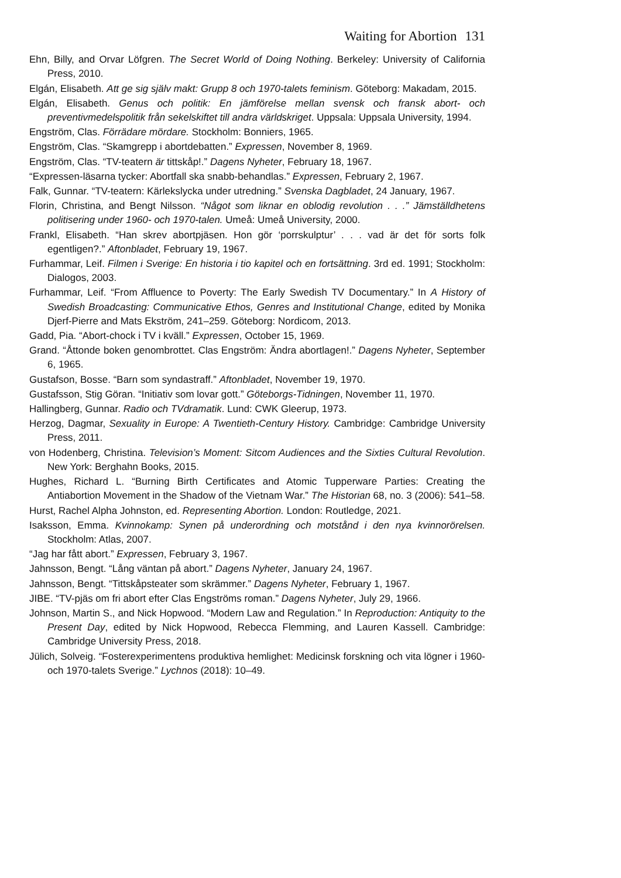Waiting for Abortion 131
Ehn, Billy, and Orvar Löfgren. The Secret World of Doing Nothing. Berkeley: University of California Press, 2010.
Elgán, Elisabeth. Att ge sig själv makt: Grupp 8 och 1970-talets feminism. Göteborg: Makadam, 2015.
Elgán, Elisabeth. Genus och politik: En jämförelse mellan svensk och fransk abort- och preventivmedelspolitik från sekelskiftet till andra världskriget. Uppsala: Uppsala University, 1994.
Engström, Clas. Förrädare mördare. Stockholm: Bonniers, 1965.
Engström, Clas. “Skamgrepp i abortdebatten.” Expressen, November 8, 1969.
Engström, Clas. “TV-teatern är tittskåp!.” Dagens Nyheter, February 18, 1967.
“Expressen-läsarna tycker: Abortfall ska snabb-behandlas.” Expressen, February 2, 1967.
Falk, Gunnar. “TV-teatern: Kärlekslycka under utredning.” Svenska Dagbladet, 24 January, 1967.
Florin, Christina, and Bengt Nilsson. “Något som liknar en oblodig revolution . . .” Jämställdhetens politisering under 1960- och 1970-talen. Umeå: Umeå University, 2000.
Frankl, Elisabeth. “Han skrev abortpjäsen. Hon gör ‘porrskulptur’ . . . vad är det för sorts folk egentligen?.” Aftonbladet, February 19, 1967.
Furhammar, Leif. Filmen i Sverige: En historia i tio kapitel och en fortsättning. 3rd ed. 1991; Stockholm: Dialogos, 2003.
Furhammar, Leif. “From Affluence to Poverty: The Early Swedish TV Documentary.” In A History of Swedish Broadcasting: Communicative Ethos, Genres and Institutional Change, edited by Monika Djerf-Pierre and Mats Ekström, 241–259. Göteborg: Nordicom, 2013.
Gadd, Pia. “Abort-chock i TV i kväll.” Expressen, October 15, 1969.
Grand. “Åttonde boken genombrottet. Clas Engström: Ändra abortlagen!.” Dagens Nyheter, September 6, 1965.
Gustafson, Bosse. “Barn som syndastraff.” Aftonbladet, November 19, 1970.
Gustafsson, Stig Göran. “Initiativ som lovar gott.” Göteborgs-Tidningen, November 11, 1970.
Hallingberg, Gunnar. Radio och TVdramatik. Lund: CWK Gleerup, 1973.
Herzog, Dagmar, Sexuality in Europe: A Twentieth-Century History. Cambridge: Cambridge University Press, 2011.
von Hodenberg, Christina. Television’s Moment: Sitcom Audiences and the Sixties Cultural Revolution. New York: Berghahn Books, 2015.
Hughes, Richard L. “Burning Birth Certificates and Atomic Tupperware Parties: Creating the Antiabortion Movement in the Shadow of the Vietnam War.” The Historian 68, no. 3 (2006): 541–58.
Hurst, Rachel Alpha Johnston, ed. Representing Abortion. London: Routledge, 2021.
Isaksson, Emma. Kvinnokamp: Synen på underordning och motstånd i den nya kvinnorörelsen. Stockholm: Atlas, 2007.
“Jag har fått abort.” Expressen, February 3, 1967.
Jahnsson, Bengt. “Lång väntan på abort.” Dagens Nyheter, January 24, 1967.
Jahnsson, Bengt. “Tittskåpsteater som skrämmer.” Dagens Nyheter, February 1, 1967.
JIBE. “TV-pjäs om fri abort efter Clas Engströms roman.” Dagens Nyheter, July 29, 1966.
Johnson, Martin S., and Nick Hopwood. “Modern Law and Regulation.” In Reproduction: Antiquity to the Present Day, edited by Nick Hopwood, Rebecca Flemming, and Lauren Kassell. Cambridge: Cambridge University Press, 2018.
Jülich, Solveig. “Fosterexperimentens produktiva hemlighet: Medicinsk forskning och vita lögner i 1960- och 1970-talets Sverige.” Lychnos (2018): 10–49.